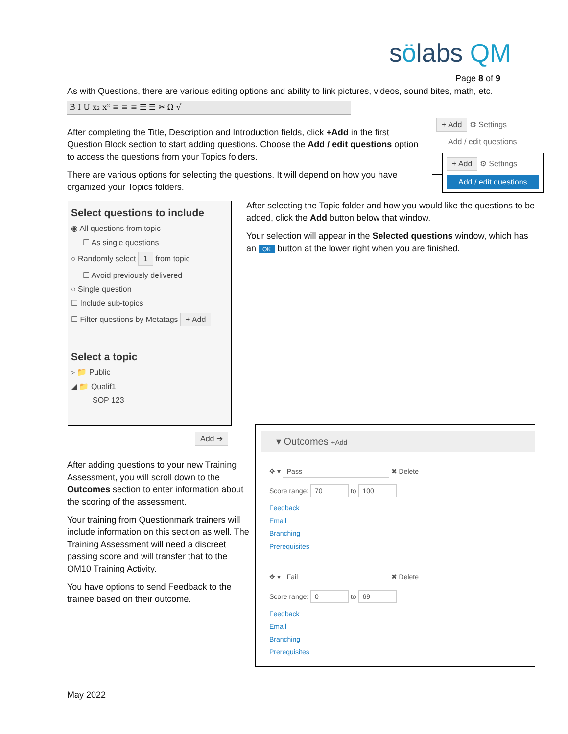sölabs QM
Page 8 of 9
As with Questions, there are various editing options and ability to link pictures, videos, sound bites, math, etc.
B I U x₂ x² ≡ ≡ ≡ ☰ ☰ ✂ Ω √
After completing the Title, Description and Introduction fields, click +Add in the first Question Block section to start adding questions. Choose the Add / edit questions option to access the questions from your Topics folders.
There are various options for selecting the questions. It will depend on how you have organized your Topics folders.
+ Add ⚙ Settings
Add / edit questions
+ Add ⚙ Settings
Add / edit questions
Select questions to include
◉ All questions from topic
☐ As single questions
○ Randomly select 1 from topic
☐ Avoid previously delivered
○ Single question
☐ Include sub-topics
☐ Filter questions by Metatags + Add
Select a topic
▹ 📁 Public
◢ 📁 Qualif1
SOP 123
Add ➔
After selecting the Topic folder and how you would like the questions to be added, click the Add button below that window.
Your selection will appear in the Selected questions window, which has an OK button at the lower right when you are finished.
After adding questions to your new Training Assessment, you will scroll down to the Outcomes section to enter information about the scoring of the assessment.
Your training from Questionmark trainers will include information on this section as well. The Training Assessment will need a discreet passing score and will transfer that to the QM10 Training Activity.
You have options to send Feedback to the trainee based on their outcome.
▾ Outcomes +Add
✥ ▾ Pass ✖ Delete
Score range: 70 to 100
Feedback
Email
Branching
Prerequisites
✥ ▾ Fail ✖ Delete
Score range: 0 to 69
Feedback
Email
Branching
Prerequisites
May 2022